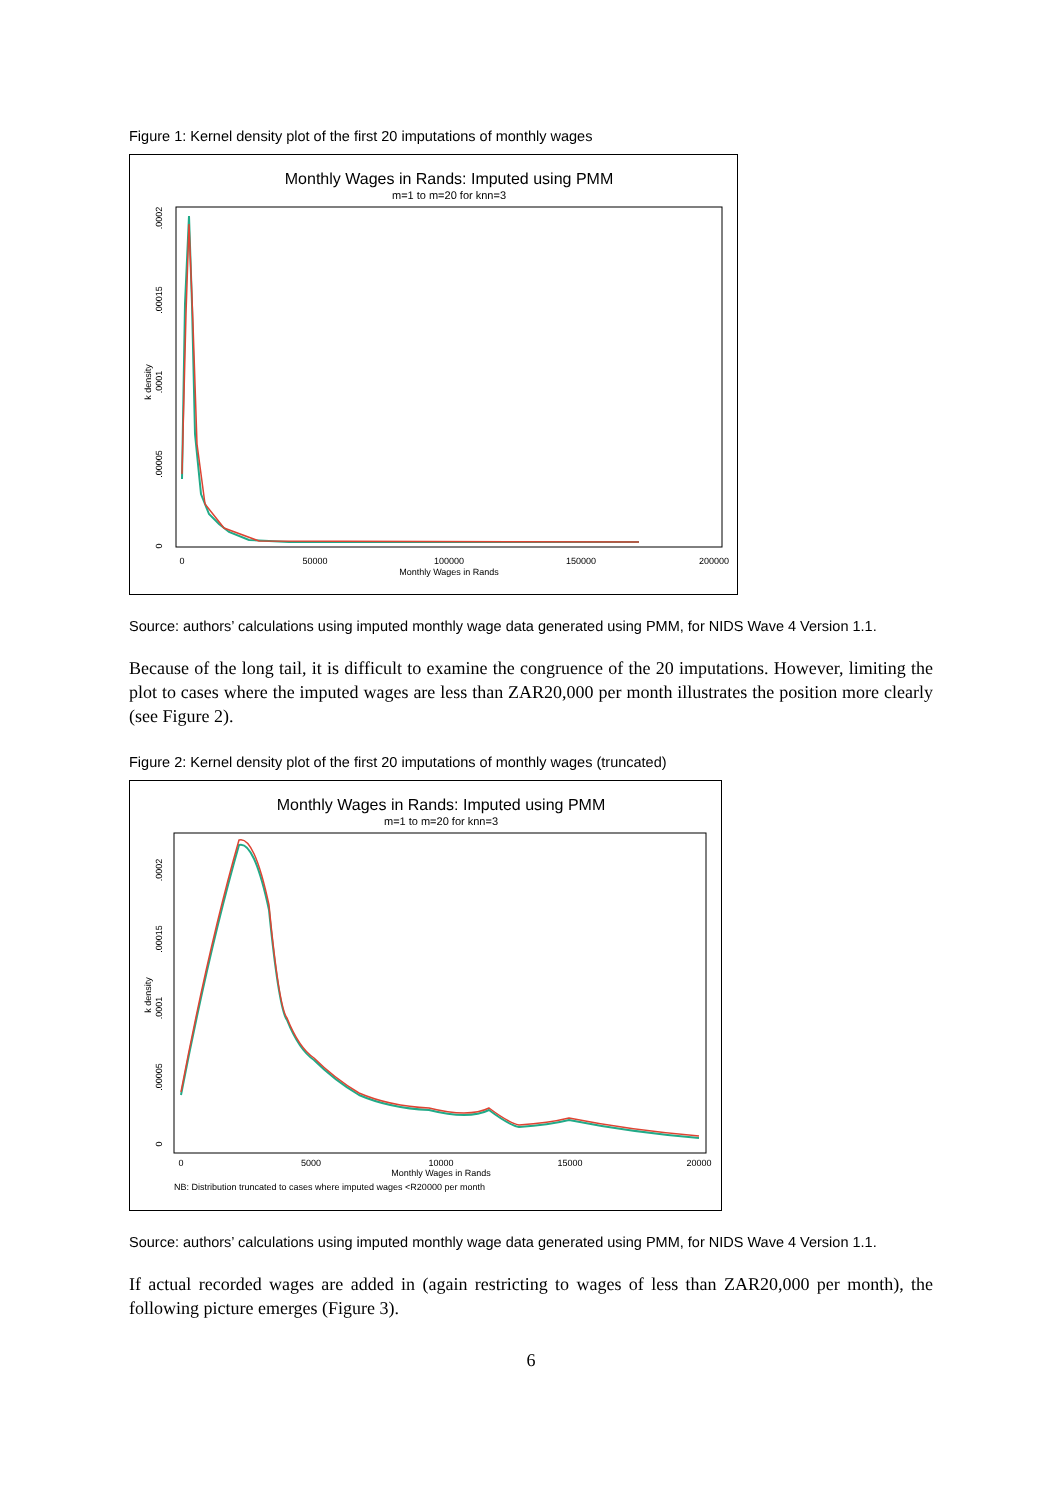Figure 1: Kernel density plot of the first 20 imputations of monthly wages
Monthly Wages in Rands: Imputed using PMM
m=1 to m=20 for knn=3
0
.00005
.0001
.00015
.0002
k density
0
50000
100000
150000
200000
Monthly Wages in Rands
Source: authors’ calculations using imputed monthly wage data generated using PMM, for NIDS Wave 4 Version 1.1.
Because of the long tail, it is difficult to examine the congruence of the 20 imputations. However, limiting the plot to cases where the imputed wages are less than ZAR20,000 per month illustrates the position more clearly (see Figure 2).
Figure 2: Kernel density plot of the first 20 imputations of monthly wages (truncated)
Monthly Wages in Rands: Imputed using PMM
m=1 to m=20 for knn=3
0
.00005
.0001
.00015
.0002
k density
0
5000
10000
15000
20000
Monthly Wages in Rands
NB: Distribution truncated to cases where imputed wages <R20000 per month
Source: authors’ calculations using imputed monthly wage data generated using PMM, for NIDS Wave 4 Version 1.1.
If actual recorded wages are added in (again restricting to wages of less than ZAR20,000 per month), the following picture emerges (Figure 3).
6